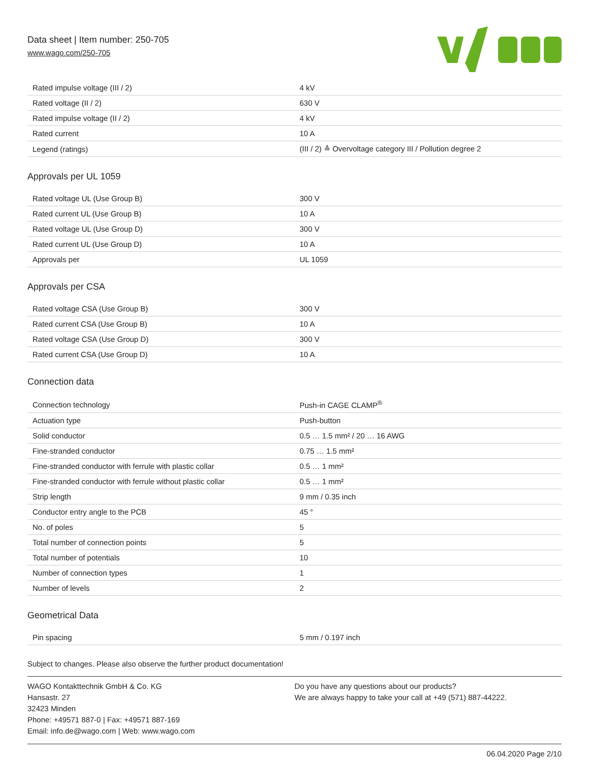Data sheet | Item number: 250-705
www.wago.com/250-705
| Rated impulse voltage (III / 2) | 4 kV |
| Rated voltage (II / 2) | 630 V |
| Rated impulse voltage (II / 2) | 4 kV |
| Rated current | 10 A |
| Legend (ratings) | (III / 2) ≙ Overvoltage category III / Pollution degree 2 |
Approvals per UL 1059
| Rated voltage UL (Use Group B) | 300 V |
| Rated current UL (Use Group B) | 10 A |
| Rated voltage UL (Use Group D) | 300 V |
| Rated current UL (Use Group D) | 10 A |
| Approvals per | UL 1059 |
Approvals per CSA
| Rated voltage CSA (Use Group B) | 300 V |
| Rated current CSA (Use Group B) | 10 A |
| Rated voltage CSA (Use Group D) | 300 V |
| Rated current CSA (Use Group D) | 10 A |
Connection data
| Connection technology | Push-in CAGE CLAMP<sup>®</sup> |
| Actuation type | Push-button |
| Solid conductor | 0.5 … 1.5 mm² / 20 … 16 AWG |
| Fine-stranded conductor | 0.75 … 1.5 mm² |
| Fine-stranded conductor with ferrule with plastic collar | 0.5 … 1 mm² |
| Fine-stranded conductor with ferrule without plastic collar | 0.5 … 1 mm² |
| Strip length | 9 mm / 0.35 inch |
| Conductor entry angle to the PCB | 45 ° |
| No. of poles | 5 |
| Total number of connection points | 5 |
| Total number of potentials | 10 |
| Number of connection types | 1 |
| Number of levels | 2 |
Geometrical Data
| Pin spacing | 5 mm / 0.197 inch |
Subject to changes. Please also observe the further product documentation!
WAGO Kontakttechnik GmbH & Co. KG
Hansastr. 27
32423 Minden
Phone: +49571 887-0 | Fax: +49571 887-169
Email: info.de@wago.com | Web: www.wago.com
Do you have any questions about our products?
We are always happy to take your call at +49 (571) 887-44222.
06.04.2020 Page 2/10